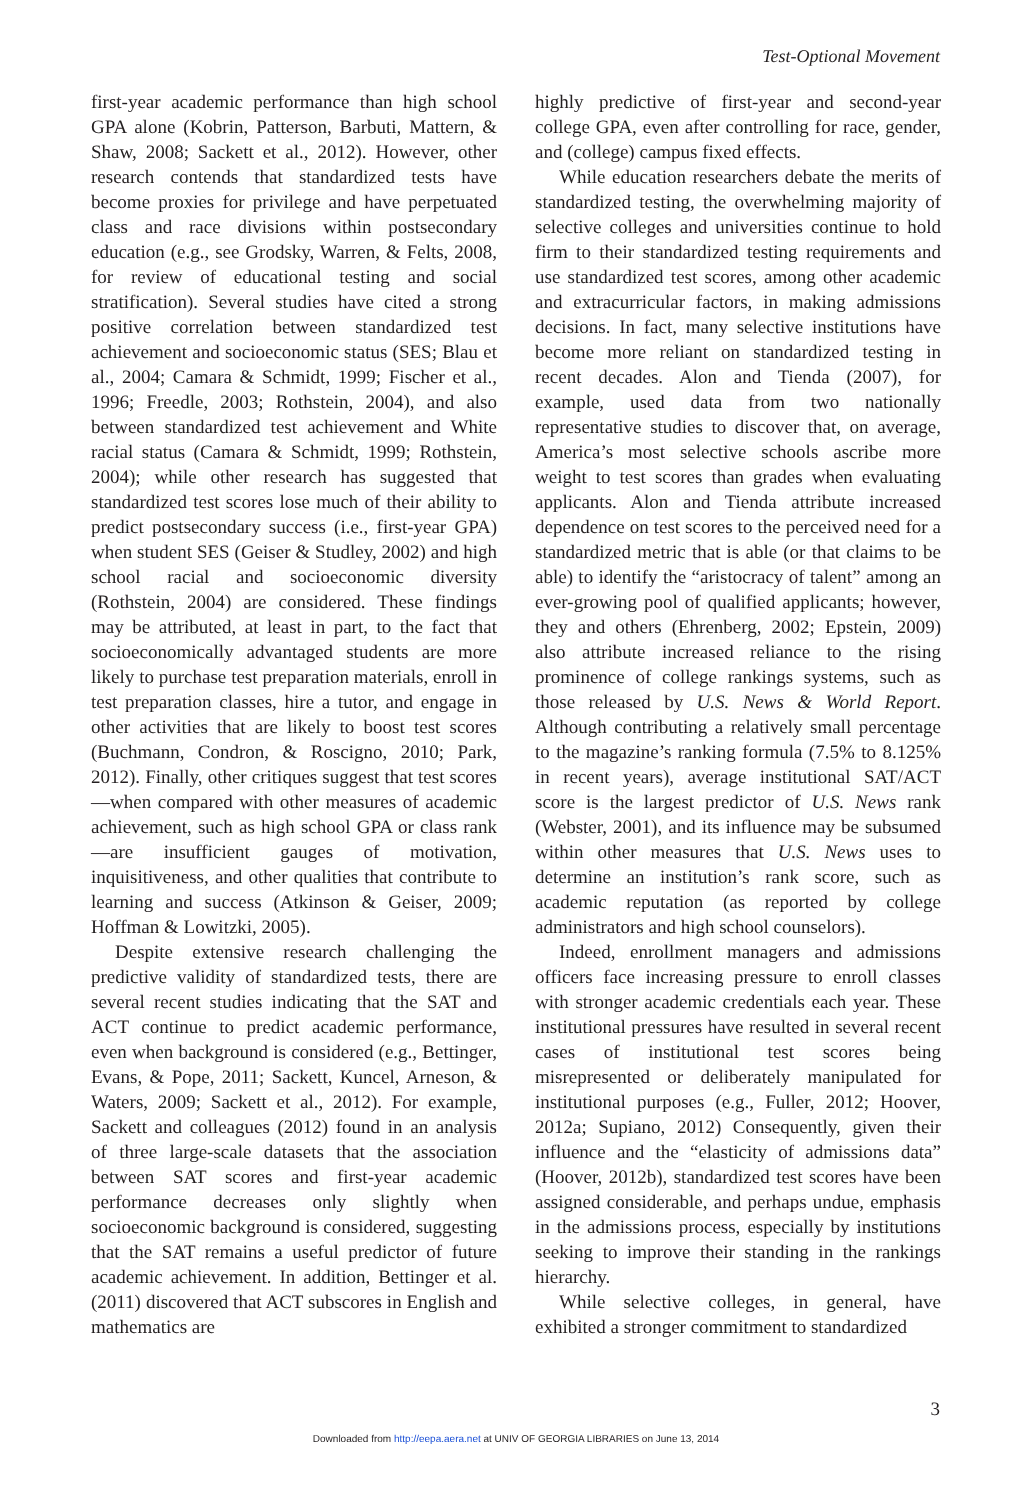Test-Optional Movement
first-year academic performance than high school GPA alone (Kobrin, Patterson, Barbuti, Mattern, & Shaw, 2008; Sackett et al., 2012). However, other research contends that standardized tests have become proxies for privilege and have perpetuated class and race divisions within postsecondary education (e.g., see Grodsky, Warren, & Felts, 2008, for review of educational testing and social stratification). Several studies have cited a strong positive correlation between standardized test achievement and socioeconomic status (SES; Blau et al., 2004; Camara & Schmidt, 1999; Fischer et al., 1996; Freedle, 2003; Rothstein, 2004), and also between standardized test achievement and White racial status (Camara & Schmidt, 1999; Rothstein, 2004); while other research has suggested that standardized test scores lose much of their ability to predict postsecondary success (i.e., first-year GPA) when student SES (Geiser & Studley, 2002) and high school racial and socioeconomic diversity (Rothstein, 2004) are considered. These findings may be attributed, at least in part, to the fact that socioeconomically advantaged students are more likely to purchase test preparation materials, enroll in test preparation classes, hire a tutor, and engage in other activities that are likely to boost test scores (Buchmann, Condron, & Roscigno, 2010; Park, 2012). Finally, other critiques suggest that test scores—when compared with other measures of academic achievement, such as high school GPA or class rank—are insufficient gauges of motivation, inquisitiveness, and other qualities that contribute to learning and success (Atkinson & Geiser, 2009; Hoffman & Lowitzki, 2005).
Despite extensive research challenging the predictive validity of standardized tests, there are several recent studies indicating that the SAT and ACT continue to predict academic performance, even when background is considered (e.g., Bettinger, Evans, & Pope, 2011; Sackett, Kuncel, Arneson, & Waters, 2009; Sackett et al., 2012). For example, Sackett and colleagues (2012) found in an analysis of three large-scale datasets that the association between SAT scores and first-year academic performance decreases only slightly when socioeconomic background is considered, suggesting that the SAT remains a useful predictor of future academic achievement. In addition, Bettinger et al. (2011) discovered that ACT subscores in English and mathematics are
highly predictive of first-year and second-year college GPA, even after controlling for race, gender, and (college) campus fixed effects.
While education researchers debate the merits of standardized testing, the overwhelming majority of selective colleges and universities continue to hold firm to their standardized testing requirements and use standardized test scores, among other academic and extracurricular factors, in making admissions decisions. In fact, many selective institutions have become more reliant on standardized testing in recent decades. Alon and Tienda (2007), for example, used data from two nationally representative studies to discover that, on average, America’s most selective schools ascribe more weight to test scores than grades when evaluating applicants. Alon and Tienda attribute increased dependence on test scores to the perceived need for a standardized metric that is able (or that claims to be able) to identify the “aristocracy of talent” among an ever-growing pool of qualified applicants; however, they and others (Ehrenberg, 2002; Epstein, 2009) also attribute increased reliance to the rising prominence of college rankings systems, such as those released by U.S. News & World Report. Although contributing a relatively small percentage to the magazine’s ranking formula (7.5% to 8.125% in recent years), average institutional SAT/ACT score is the largest predictor of U.S. News rank (Webster, 2001), and its influence may be subsumed within other measures that U.S. News uses to determine an institution’s rank score, such as academic reputation (as reported by college administrators and high school counselors).
Indeed, enrollment managers and admissions officers face increasing pressure to enroll classes with stronger academic credentials each year. These institutional pressures have resulted in several recent cases of institutional test scores being misrepresented or deliberately manipulated for institutional purposes (e.g., Fuller, 2012; Hoover, 2012a; Supiano, 2012) Consequently, given their influence and the “elasticity of admissions data” (Hoover, 2012b), standardized test scores have been assigned considerable, and perhaps undue, emphasis in the admissions process, especially by institutions seeking to improve their standing in the rankings hierarchy.
While selective colleges, in general, have exhibited a stronger commitment to standardized
3
Downloaded from http://eepa.aera.net at UNIV OF GEORGIA LIBRARIES on June 13, 2014